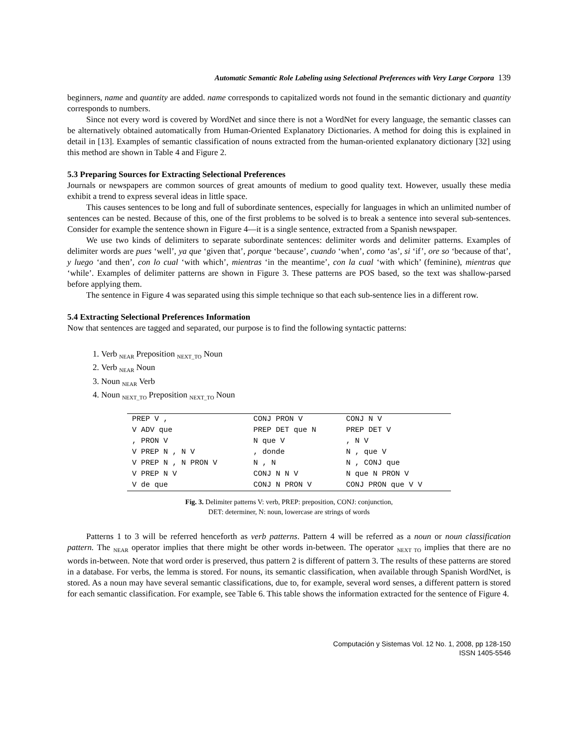Automatic Semantic Role Labeling using Selectional Preferences with Very Large Corpora 139
beginners, name and quantity are added. name corresponds to capitalized words not found in the semantic dictionary and quantity corresponds to numbers.
Since not every word is covered by WordNet and since there is not a WordNet for every language, the semantic classes can be alternatively obtained automatically from Human-Oriented Explanatory Dictionaries. A method for doing this is explained in detail in [13]. Examples of semantic classification of nouns extracted from the human-oriented explanatory dictionary [32] using this method are shown in Table 4 and Figure 2.
5.3 Preparing Sources for Extracting Selectional Preferences
Journals or newspapers are common sources of great amounts of medium to good quality text. However, usually these media exhibit a trend to express several ideas in little space.
This causes sentences to be long and full of subordinate sentences, especially for languages in which an unlimited number of sentences can be nested. Because of this, one of the first problems to be solved is to break a sentence into several sub-sentences. Consider for example the sentence shown in Figure 4—it is a single sentence, extracted from a Spanish newspaper.
We use two kinds of delimiters to separate subordinate sentences: delimiter words and delimiter patterns. Examples of delimiter words are pues ‘well’, ya que ‘given that’, porque ‘because’, cuando ‘when’, como ‘as’, si ‘if’, ore so ‘because of that’, y luego ‘and then’, con lo cual ‘with which’, mientras ‘in the meantime’, con la cual ‘with which’ (feminine), mientras que ‘while’. Examples of delimiter patterns are shown in Figure 3. These patterns are POS based, so the text was shallow-parsed before applying them.
The sentence in Figure 4 was separated using this simple technique so that each sub-sentence lies in a different row.
5.4 Extracting Selectional Preferences Information
Now that sentences are tagged and separated, our purpose is to find the following syntactic patterns:
1. Verb <sub>NEAR</sub> Preposition <sub>NEXT_TO</sub> Noun
2. Verb <sub>NEAR</sub> Noun
3. Noun <sub>NEAR</sub> Verb
4. Noun <sub>NEXT_TO</sub> Preposition <sub>NEXT_TO</sub> Noun
| PREP V , | CONJ PRON V | CONJ N V |
| V ADV que | PREP DET que N | PREP DET V |
| , PRON V | N que V | , N V |
| V PREP N , N V | , donde | N , que V |
| V PREP N , N PRON V | N , N | N , CONJ que |
| V PREP N V | CONJ N N V | N que N PRON V |
| V de que | CONJ N PRON V | CONJ PRON que V V |
Fig. 3. Delimiter patterns V: verb, PREP: preposition, CONJ: conjunction,
DET: determiner, N: noun, lowercase are strings of words
Patterns 1 to 3 will be referred henceforth as verb patterns. Pattern 4 will be referred as a noun or noun classification pattern. The <sub>NEAR</sub> operator implies that there might be other words in-between. The operator <sub>NEXT TO</sub> implies that there are no words in-between. Note that word order is preserved, thus pattern 2 is different of pattern 3. The results of these patterns are stored in a database. For verbs, the lemma is stored. For nouns, its semantic classification, when available through Spanish WordNet, is stored. As a noun may have several semantic classifications, due to, for example, several word senses, a different pattern is stored for each semantic classification. For example, see Table 6. This table shows the information extracted for the sentence of Figure 4.
Computación y Sistemas Vol. 12 No. 1, 2008, pp 128-150
ISSN 1405-5546